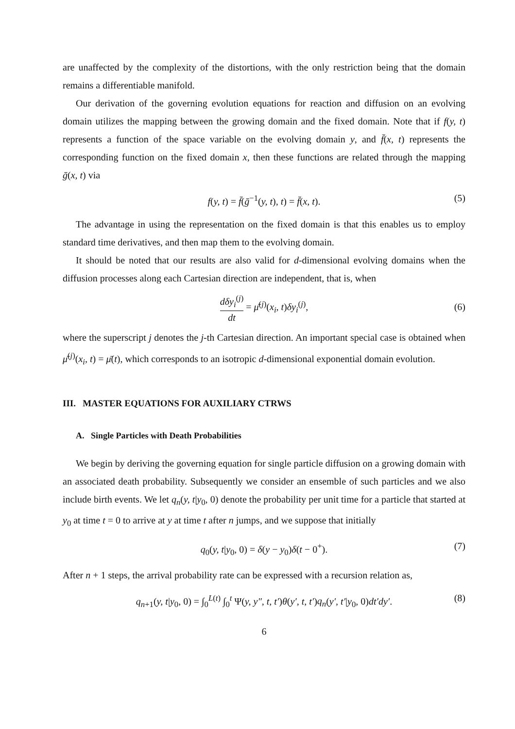are unaffected by the complexity of the distortions, with the only restriction being that the domain remains a differentiable manifold.
Our derivation of the governing evolution equations for reaction and diffusion on an evolving domain utilizes the mapping between the growing domain and the fixed domain. Note that if f(y, t) represents a function of the space variable on the evolving domain y, and f̄(x, t) represents the corresponding function on the fixed domain x, then these functions are related through the mapping ḡ(x, t) via
f(y, t) = f̄(ḡ<sup>−1</sup>(y, t), t) = f̄(x, t). (5)
The advantage in using the representation on the fixed domain is that this enables us to employ standard time derivatives, and then map them to the evolving domain.
It should be noted that our results are also valid for d-dimensional evolving domains when the diffusion processes along each Cartesian direction are independent, that is, when
dδy<sub>i</sub><sup>(j)</sup> dt = μ̄<sup>(j)</sup>(x<sub>i</sub>, t)δy<sub>i</sub><sup>(j)</sup>,
(6)
where the superscript j denotes the j-th Cartesian direction. An important special case is obtained when μ̄<sup>(j)</sup>(x<sub>i</sub>, t) = μ̄(t), which corresponds to an isotropic d-dimensional exponential domain evolution.
III. MASTER EQUATIONS FOR AUXILIARY CTRWS
A. Single Particles with Death Probabilities
We begin by deriving the governing equation for single particle diffusion on a growing domain with an associated death probability. Subsequently we consider an ensemble of such particles and we also include birth events. We let q<sub>n</sub>(y, t|y<sub>0</sub>, 0) denote the probability per unit time for a particle that started at y<sub>0</sub> at time t = 0 to arrive at y at time t after n jumps, and we suppose that initially
q<sub>0</sub>(y, t|y<sub>0</sub>, 0) = δ(y − y<sub>0</sub>)δ(t − 0<sup>+</sup>). (7)
After n + 1 steps, the arrival probability rate can be expressed with a recursion relation as,
q<sub>n+1</sub>(y, t|y<sub>0</sub>, 0) = ∫<sub>0</sub><sup>L(t)</sup> ∫<sub>0</sub><sup>t</sup> Ψ(y, y″, t, t′)θ(y′, t, t′)q<sub>n</sub>(y′, t′|y<sub>0</sub>, 0)dt′dy′. (8)
6